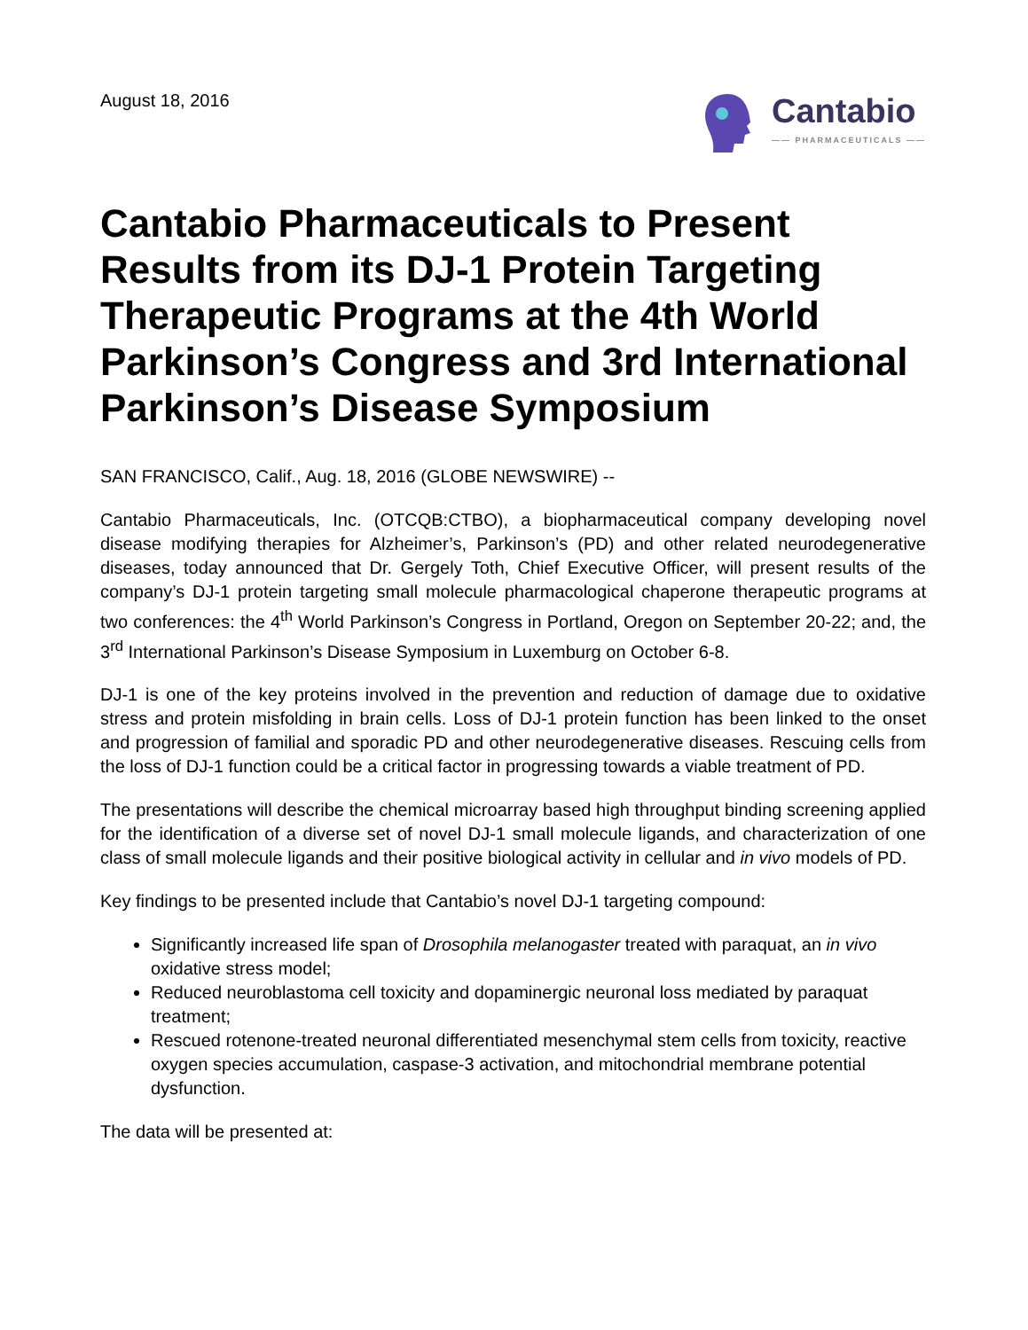August 18, 2016
Cantabio
—— PHARMACEUTICALS ——
Cantabio Pharmaceuticals to Present Results from its DJ-1 Protein Targeting Therapeutic Programs at the 4th World Parkinson’s Congress and 3rd International Parkinson’s Disease Symposium
SAN FRANCISCO, Calif., Aug. 18, 2016 (GLOBE NEWSWIRE) --
Cantabio Pharmaceuticals, Inc. (OTCQB:CTBO), a biopharmaceutical company developing novel disease modifying therapies for Alzheimer’s, Parkinson’s (PD) and other related neurodegenerative diseases, today announced that Dr. Gergely Toth, Chief Executive Officer, will present results of the company’s DJ-1 protein targeting small molecule pharmacological chaperone therapeutic programs at two conferences: the 4<sup>th</sup> World Parkinson’s Congress in Portland, Oregon on September 20-22; and, the 3<sup>rd</sup> International Parkinson’s Disease Symposium in Luxemburg on October 6-8.
DJ-1 is one of the key proteins involved in the prevention and reduction of damage due to oxidative stress and protein misfolding in brain cells. Loss of DJ-1 protein function has been linked to the onset and progression of familial and sporadic PD and other neurodegenerative diseases. Rescuing cells from the loss of DJ-1 function could be a critical factor in progressing towards a viable treatment of PD.
The presentations will describe the chemical microarray based high throughput binding screening applied for the identification of a diverse set of novel DJ-1 small molecule ligands, and characterization of one class of small molecule ligands and their positive biological activity in cellular and in vivo models of PD.
Key findings to be presented include that Cantabio’s novel DJ-1 targeting compound:
Significantly increased life span of Drosophila melanogaster treated with paraquat, an in vivo oxidative stress model;
Reduced neuroblastoma cell toxicity and dopaminergic neuronal loss mediated by paraquat treatment;
Rescued rotenone-treated neuronal differentiated mesenchymal stem cells from toxicity, reactive oxygen species accumulation, caspase-3 activation, and mitochondrial membrane potential dysfunction.
The data will be presented at: